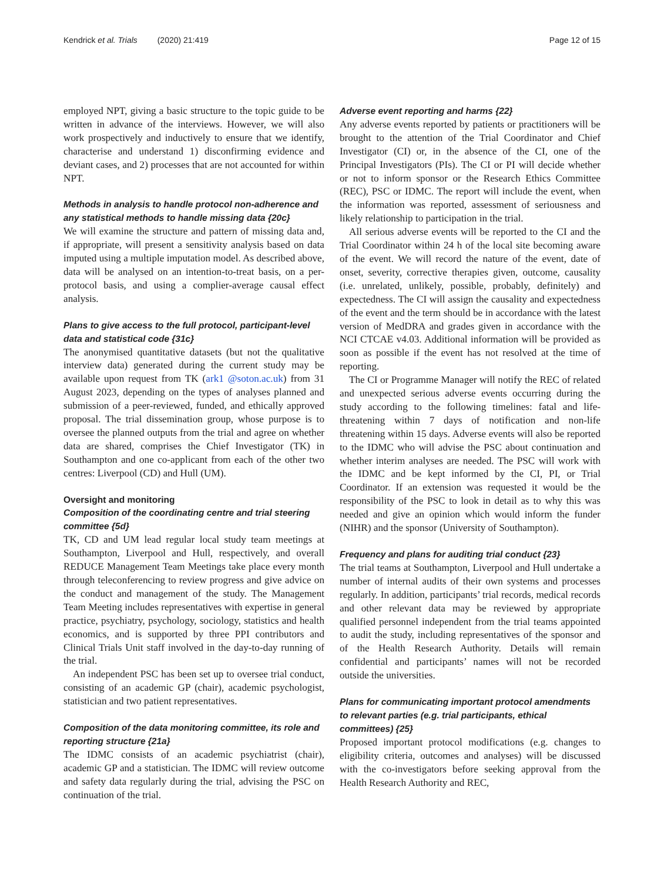Kendrick et al. Trials (2020) 21:419 Page 12 of 15
employed NPT, giving a basic structure to the topic guide to be written in advance of the interviews. However, we will also work prospectively and inductively to ensure that we identify, characterise and understand 1) disconfirming evidence and deviant cases, and 2) processes that are not accounted for within NPT.
Methods in analysis to handle protocol non-adherence and any statistical methods to handle missing data {20c}
We will examine the structure and pattern of missing data and, if appropriate, will present a sensitivity analysis based on data imputed using a multiple imputation model. As described above, data will be analysed on an intention-to-treat basis, on a per-protocol basis, and using a complier-average causal effect analysis.
Plans to give access to the full protocol, participant-level data and statistical code {31c}
The anonymised quantitative datasets (but not the qualitative interview data) generated during the current study may be available upon request from TK (ark1 @soton.ac.uk) from 31 August 2023, depending on the types of analyses planned and submission of a peer-reviewed, funded, and ethically approved proposal. The trial dissemination group, whose purpose is to oversee the planned outputs from the trial and agree on whether data are shared, comprises the Chief Investigator (TK) in Southampton and one co-applicant from each of the other two centres: Liverpool (CD) and Hull (UM).
Oversight and monitoring
Composition of the coordinating centre and trial steering committee {5d}
TK, CD and UM lead regular local study team meetings at Southampton, Liverpool and Hull, respectively, and overall REDUCE Management Team Meetings take place every month through teleconferencing to review progress and give advice on the conduct and management of the study. The Management Team Meeting includes representatives with expertise in general practice, psychiatry, psychology, sociology, statistics and health economics, and is supported by three PPI contributors and Clinical Trials Unit staff involved in the day-to-day running of the trial.
An independent PSC has been set up to oversee trial conduct, consisting of an academic GP (chair), academic psychologist, statistician and two patient representatives.
Composition of the data monitoring committee, its role and reporting structure {21a}
The IDMC consists of an academic psychiatrist (chair), academic GP and a statistician. The IDMC will review outcome and safety data regularly during the trial, advising the PSC on continuation of the trial.
Adverse event reporting and harms {22}
Any adverse events reported by patients or practitioners will be brought to the attention of the Trial Coordinator and Chief Investigator (CI) or, in the absence of the CI, one of the Principal Investigators (PIs). The CI or PI will decide whether or not to inform sponsor or the Research Ethics Committee (REC), PSC or IDMC. The report will include the event, when the information was reported, assessment of seriousness and likely relationship to participation in the trial.
All serious adverse events will be reported to the CI and the Trial Coordinator within 24 h of the local site becoming aware of the event. We will record the nature of the event, date of onset, severity, corrective therapies given, outcome, causality (i.e. unrelated, unlikely, possible, probably, definitely) and expectedness. The CI will assign the causality and expectedness of the event and the term should be in accordance with the latest version of MedDRA and grades given in accordance with the NCI CTCAE v4.03. Additional information will be provided as soon as possible if the event has not resolved at the time of reporting.
The CI or Programme Manager will notify the REC of related and unexpected serious adverse events occurring during the study according to the following timelines: fatal and life-threatening within 7 days of notification and non-life threatening within 15 days. Adverse events will also be reported to the IDMC who will advise the PSC about continuation and whether interim analyses are needed. The PSC will work with the IDMC and be kept informed by the CI, PI, or Trial Coordinator. If an extension was requested it would be the responsibility of the PSC to look in detail as to why this was needed and give an opinion which would inform the funder (NIHR) and the sponsor (University of Southampton).
Frequency and plans for auditing trial conduct {23}
The trial teams at Southampton, Liverpool and Hull undertake a number of internal audits of their own systems and processes regularly. In addition, participants’ trial records, medical records and other relevant data may be reviewed by appropriate qualified personnel independent from the trial teams appointed to audit the study, including representatives of the sponsor and of the Health Research Authority. Details will remain confidential and participants’ names will not be recorded outside the universities.
Plans for communicating important protocol amendments to relevant parties (e.g. trial participants, ethical committees) {25}
Proposed important protocol modifications (e.g. changes to eligibility criteria, outcomes and analyses) will be discussed with the co-investigators before seeking approval from the Health Research Authority and REC,